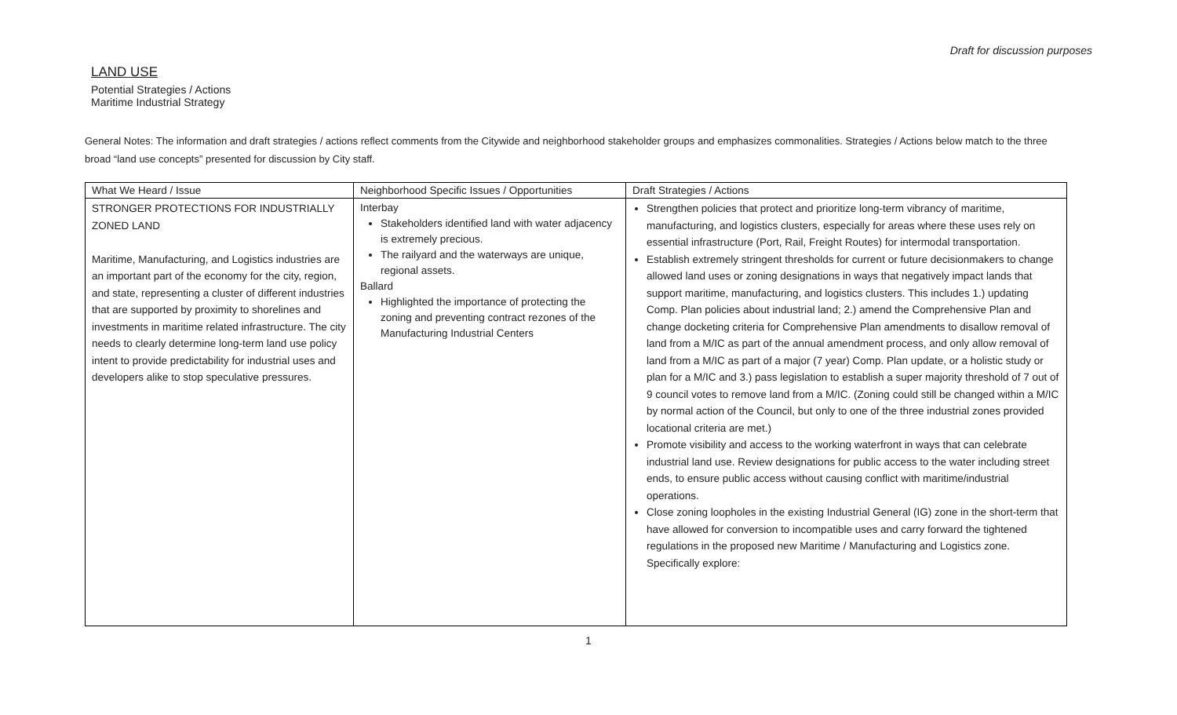Draft for discussion purposes
LAND USE
Potential Strategies / Actions
Maritime Industrial Strategy
General Notes: The information and draft strategies / actions reflect comments from the Citywide and neighborhood stakeholder groups and emphasizes commonalities. Strategies / Actions below match to the three broad “land use concepts” presented for discussion by City staff.
| What We Heard / Issue | Neighborhood Specific Issues / Opportunities | Draft Strategies / Actions |
| --- | --- | --- |
| STRONGER PROTECTIONS FOR INDUSTRIALLY ZONED LAND Maritime, Manufacturing, and Logistics industries are an important part of the economy for the city, region, and state, representing a cluster of different industries that are supported by proximity to shorelines and investments in maritime related infrastructure. The city needs to clearly determine long-term land use policy intent to provide predictability for industrial uses and developers alike to stop speculative pressures. | Interbay Stakeholders identified land with water adjacency is extremely precious. The railyard and the waterways are unique, regional assets. Ballard Highlighted the importance of protecting the zoning and preventing contract rezones of the Manufacturing Industrial Centers | Strengthen policies that protect and prioritize long-term vibrancy of maritime, manufacturing, and logistics clusters, especially for areas where these uses rely on essential infrastructure (Port, Rail, Freight Routes) for intermodal transportation. Establish extremely stringent thresholds for current or future decisionmakers to change allowed land uses or zoning designations in ways that negatively impact lands that support maritime, manufacturing, and logistics clusters. This includes 1.) updating Comp. Plan policies about industrial land; 2.) amend the Comprehensive Plan and change docketing criteria for Comprehensive Plan amendments to disallow removal of land from a M/IC as part of the annual amendment process, and only allow removal of land from a M/IC as part of a major (7 year) Comp. Plan update, or a holistic study or plan for a M/IC and 3.) pass legislation to establish a super majority threshold of 7 out of 9 council votes to remove land from a M/IC. (Zoning could still be changed within a M/IC by normal action of the Council, but only to one of the three industrial zones provided locational criteria are met.) Promote visibility and access to the working waterfront in ways that can celebrate industrial land use. Review designations for public access to the water including street ends, to ensure public access without causing conflict with maritime/industrial operations. Close zoning loopholes in the existing Industrial General (IG) zone in the short-term that have allowed for conversion to incompatible uses and carry forward the tightened regulations in the proposed new Maritime / Manufacturing and Logistics zone. Specifically explore: |
1